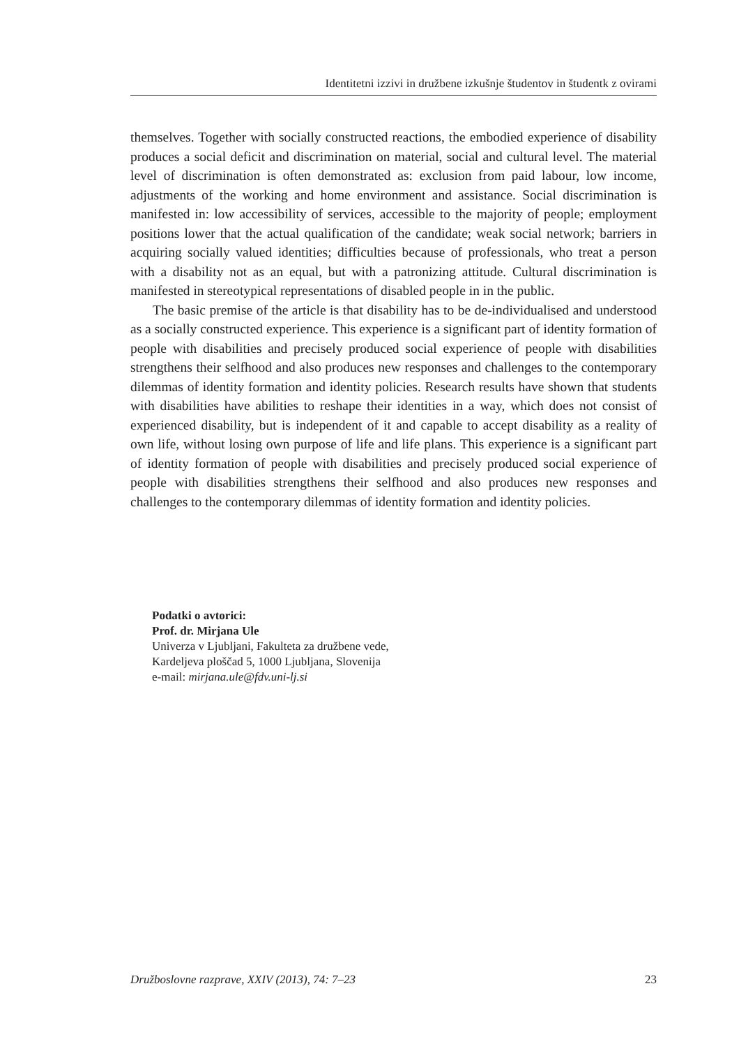Identitetni izzivi in družbene izkušnje študentov in študentk z ovirami
themselves. Together with socially constructed reactions, the embodied experience of disability produces a social deficit and discrimination on material, social and cultural level. The material level of discrimination is often demonstrated as: exclusion from paid labour, low income, adjustments of the working and home environment and assistance. Social discrimination is manifested in: low accessibility of services, accessible to the majority of people; employment positions lower that the actual qualification of the candidate; weak social network; barriers in acquiring socially valued identities; difficulties because of professionals, who treat a person with a disability not as an equal, but with a patronizing attitude. Cultural discrimination is manifested in stereotypical representations of disabled people in in the public.
The basic premise of the article is that disability has to be de-individualised and understood as a socially constructed experience. This experience is a significant part of identity formation of people with disabilities and precisely produced social experience of people with disabilities strengthens their selfhood and also produces new responses and challenges to the contemporary dilemmas of identity formation and identity policies. Research results have shown that students with disabilities have abilities to reshape their identities in a way, which does not consist of experienced disability, but is independent of it and capable to accept disability as a reality of own life, without losing own purpose of life and life plans. This experience is a significant part of identity formation of people with disabilities and precisely produced social experience of people with disabilities strengthens their selfhood and also produces new responses and challenges to the contemporary dilemmas of identity formation and identity policies.
Podatki o avtorici:
Prof. dr. Mirjana Ule
Univerza v Ljubljani, Fakulteta za družbene vede,
Kardeljeva ploščad 5, 1000 Ljubljana, Slovenija
e-mail: mirjana.ule@fdv.uni-lj.si
Družboslovne razprave, XXIV (2013), 74: 7–23 23